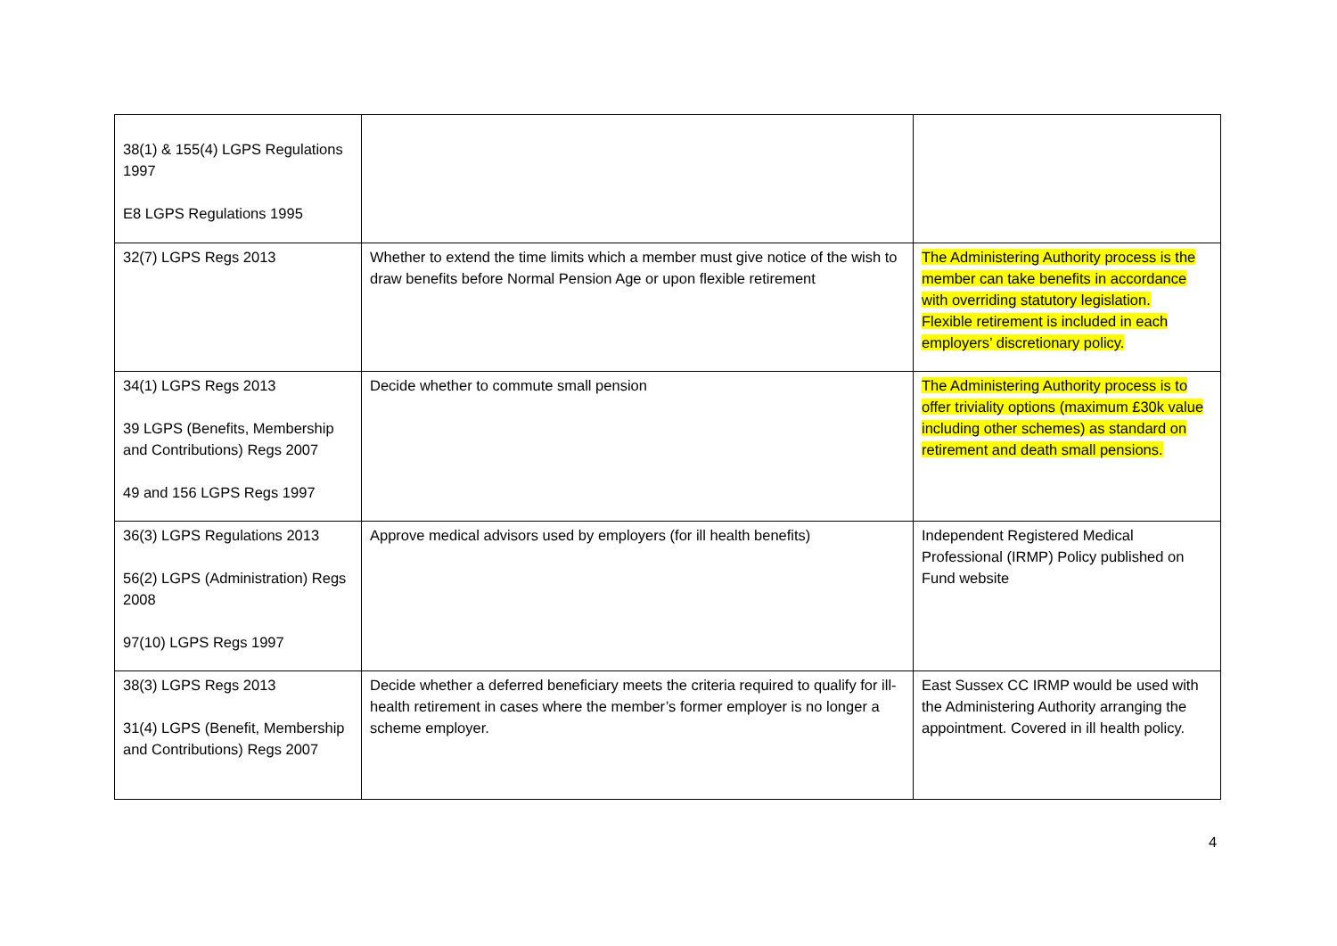| 38(1) & 155(4) LGPS Regulations 1997 E8 LGPS Regulations 1995 | | |
| 32(7) LGPS Regs 2013 | Whether to extend the time limits which a member must give notice of the wish to draw benefits before Normal Pension Age or upon flexible retirement | The Administering Authority process is the member can take benefits in accordance with overriding statutory legislation. Flexible retirement is included in each employers’ discretionary policy. |
| 34(1) LGPS Regs 2013 39 LGPS (Benefits, Membership and Contributions) Regs 2007 49 and 156 LGPS Regs 1997 | Decide whether to commute small pension | The Administering Authority process is to offer triviality options (maximum £30k value including other schemes) as standard on retirement and death small pensions. |
| 36(3) LGPS Regulations 2013 56(2) LGPS (Administration) Regs 2008 97(10) LGPS Regs 1997 | Approve medical advisors used by employers (for ill health benefits) | Independent Registered Medical Professional (IRMP) Policy published on Fund website |
| 38(3) LGPS Regs 2013 31(4) LGPS (Benefit, Membership and Contributions) Regs 2007 | Decide whether a deferred beneficiary meets the criteria required to qualify for ill-health retirement in cases where the member’s former employer is no longer a scheme employer. | East Sussex CC IRMP would be used with the Administering Authority arranging the appointment. Covered in ill health policy. |
4